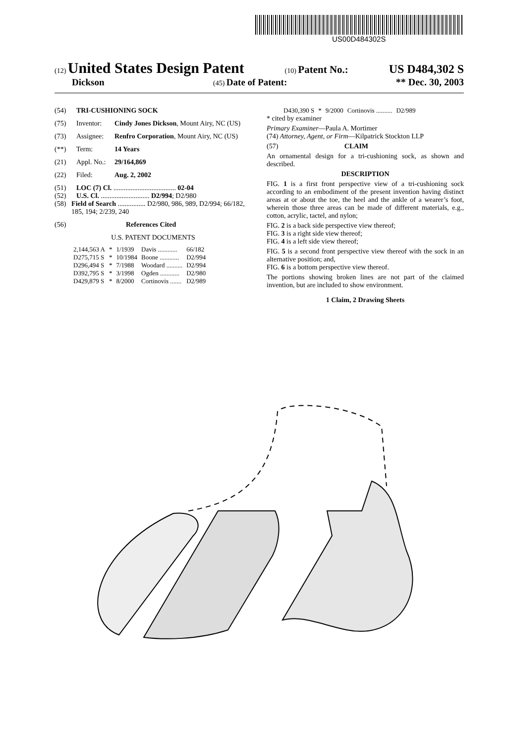US00D484302S
(12) United States Design Patent (10) Patent No.: US D484,302 S
Dickson (45) Date of Patent: ** Dec. 30, 2003
(54) TRI-CUSHIONING SOCK
(75) Inventor: Cindy Jones Dickson, Mount Airy, NC (US)
(73) Assignee: Renfro Corporation, Mount Airy, NC (US)
(**) Term: 14 Years
(21) Appl. No.: 29/164,869
(22) Filed: Aug. 2, 2002
(51) LOC (7) Cl. .................................... 02-04
(52) U.S. Cl. ............................ D2/994; D2/980
(58) Field of Search ................ D2/980, 986, 989, D2/994; 66/182, 185, 194; 2/239, 240
(56) References Cited
U.S. PATENT DOCUMENTS
| 2,144,563 A | * | 1/1939 | Davis ............ | 66/182 |
| D275,715 S | * | 10/1984 | Boone ............ | D2/994 |
| D296,494 S | * | 7/1988 | Woodard .......... | D2/994 |
| D392,795 S | * | 3/1998 | Ogden ............ | D2/980 |
| D429,879 S | * | 8/2000 | Cortinovis ....... | D2/989 |
| D430,390 S | * | 9/2000 | Cortinovis .......... | D2/989 |
* cited by examiner
Primary Examiner—Paula A. Mortimer
(74) Attorney, Agent, or Firm—Kilpatrick Stockton LLP
(57) CLAIM
An ornamental design for a tri-cushioning sock, as shown and described.
DESCRIPTION
FIG. 1 is a first front perspective view of a tri-cushioning sock according to an embodiment of the present invention having distinct areas at or about the toe, the heel and the ankle of a wearer’s foot, wherein those three areas can be made of different materials, e.g., cotton, acrylic, tactel, and nylon;
FIG. 2 is a back side perspective view thereof;
FIG. 3 is a right side view thereof;
FIG. 4 is a left side view thereof;
FIG. 5 is a second front perspective view thereof with the sock in an alternative position; and,
FIG. 6 is a bottom perspective view thereof.
The portions showing broken lines are not part of the claimed invention, but are included to show environment.
1 Claim, 2 Drawing Sheets